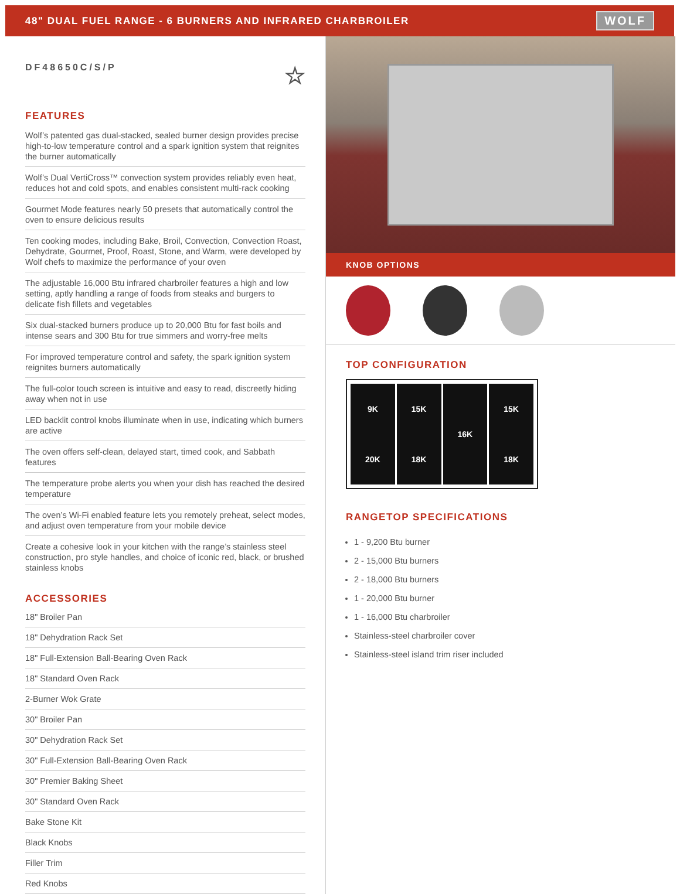48" DUAL FUEL RANGE - 6 BURNERS AND INFRARED CHARBROILER
WOLF
DF48650C/S/P ☆
FEATURES
Wolf’s patented gas dual-stacked, sealed burner design provides precise high-to-low temperature control and a spark ignition system that reignites the burner automatically
Wolf’s Dual VertiCross™ convection system provides reliably even heat, reduces hot and cold spots, and enables consistent multi-rack cooking
Gourmet Mode features nearly 50 presets that automatically control the oven to ensure delicious results
Ten cooking modes, including Bake, Broil, Convection, Convection Roast, Dehydrate, Gourmet, Proof, Roast, Stone, and Warm, were developed by Wolf chefs to maximize the performance of your oven
The adjustable 16,000 Btu infrared charbroiler features a high and low setting, aptly handling a range of foods from steaks and burgers to delicate fish fillets and vegetables
Six dual-stacked burners produce up to 20,000 Btu for fast boils and intense sears and 300 Btu for true simmers and worry-free melts
For improved temperature control and safety, the spark ignition system reignites burners automatically
The full-color touch screen is intuitive and easy to read, discreetly hiding away when not in use
LED backlit control knobs illuminate when in use, indicating which burners are active
The oven offers self-clean, delayed start, timed cook, and Sabbath features
The temperature probe alerts you when your dish has reached the desired temperature
The oven’s Wi-Fi enabled feature lets you remotely preheat, select modes, and adjust oven temperature from your mobile device
Create a cohesive look in your kitchen with the range’s stainless steel construction, pro style handles, and choice of iconic red, black, or brushed stainless knobs
ACCESSORIES
18" Broiler Pan
18" Dehydration Rack Set
18" Full-Extension Ball-Bearing Oven Rack
18" Standard Oven Rack
2-Burner Wok Grate
30" Broiler Pan
30" Dehydration Rack Set
30" Full-Extension Ball-Bearing Oven Rack
30" Premier Baking Sheet
30" Standard Oven Rack
Bake Stone Kit
Black Knobs
Filler Trim
Red Knobs
KNOB OPTIONS
TOP CONFIGURATION
9K
20K
15K
18K
16K 15K
18K
RANGETOP SPECIFICATIONS
1 - 9,200 Btu burner
2 - 15,000 Btu burners
2 - 18,000 Btu burners
1 - 20,000 Btu burner
1 - 16,000 Btu charbroiler
Stainless-steel charbroiler cover
Stainless-steel island trim riser included